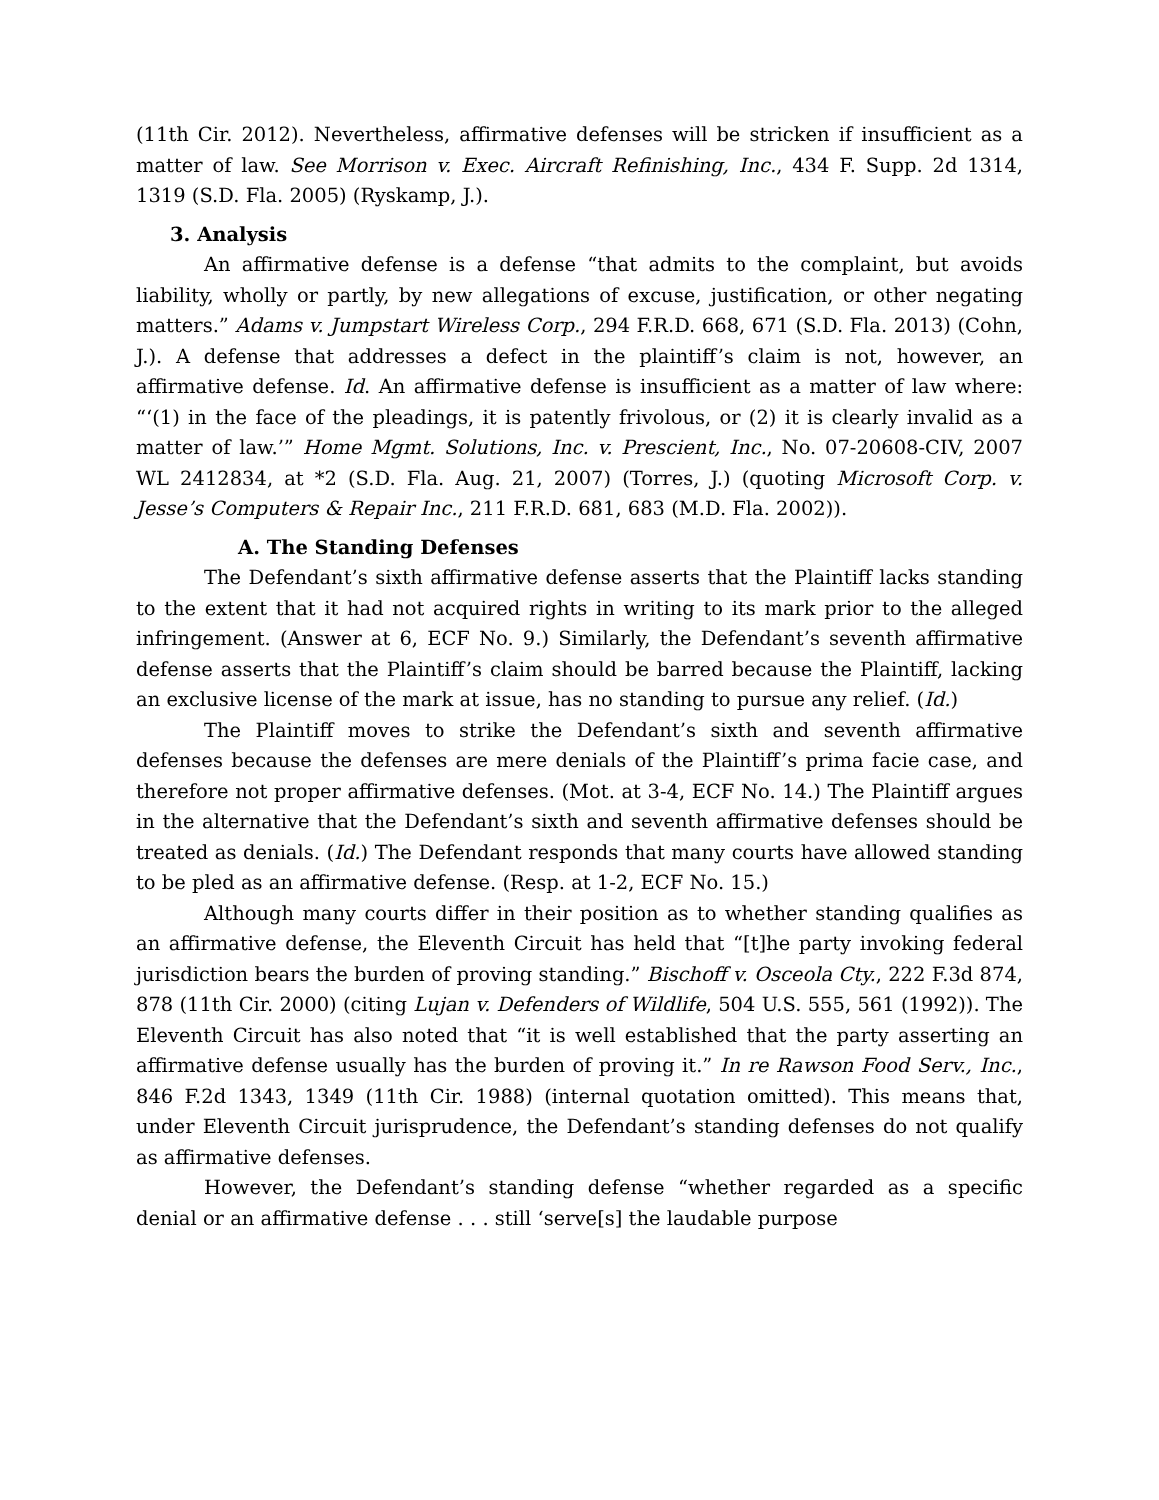(11th Cir. 2012). Nevertheless, affirmative defenses will be stricken if insufficient as a matter of law. See Morrison v. Exec. Aircraft Refinishing, Inc., 434 F. Supp. 2d 1314, 1319 (S.D. Fla. 2005) (Ryskamp, J.).
3. Analysis
An affirmative defense is a defense “that admits to the complaint, but avoids liability, wholly or partly, by new allegations of excuse, justification, or other negating matters.” Adams v. Jumpstart Wireless Corp., 294 F.R.D. 668, 671 (S.D. Fla. 2013) (Cohn, J.). A defense that addresses a defect in the plaintiff’s claim is not, however, an affirmative defense. Id. An affirmative defense is insufficient as a matter of law where: “‘(1) in the face of the pleadings, it is patently frivolous, or (2) it is clearly invalid as a matter of law.’” Home Mgmt. Solutions, Inc. v. Prescient, Inc., No. 07-20608-CIV, 2007 WL 2412834, at *2 (S.D. Fla. Aug. 21, 2007) (Torres, J.) (quoting Microsoft Corp. v. Jesse’s Computers & Repair Inc., 211 F.R.D. 681, 683 (M.D. Fla. 2002)).
A. The Standing Defenses
The Defendant’s sixth affirmative defense asserts that the Plaintiff lacks standing to the extent that it had not acquired rights in writing to its mark prior to the alleged infringement. (Answer at 6, ECF No. 9.) Similarly, the Defendant’s seventh affirmative defense asserts that the Plaintiff’s claim should be barred because the Plaintiff, lacking an exclusive license of the mark at issue, has no standing to pursue any relief. (Id.)
The Plaintiff moves to strike the Defendant’s sixth and seventh affirmative defenses because the defenses are mere denials of the Plaintiff’s prima facie case, and therefore not proper affirmative defenses. (Mot. at 3-4, ECF No. 14.) The Plaintiff argues in the alternative that the Defendant’s sixth and seventh affirmative defenses should be treated as denials. (Id.) The Defendant responds that many courts have allowed standing to be pled as an affirmative defense. (Resp. at 1-2, ECF No. 15.)
Although many courts differ in their position as to whether standing qualifies as an affirmative defense, the Eleventh Circuit has held that “[t]he party invoking federal jurisdiction bears the burden of proving standing.” Bischoff v. Osceola Cty., 222 F.3d 874, 878 (11th Cir. 2000) (citing Lujan v. Defenders of Wildlife, 504 U.S. 555, 561 (1992)). The Eleventh Circuit has also noted that “it is well established that the party asserting an affirmative defense usually has the burden of proving it.” In re Rawson Food Serv., Inc., 846 F.2d 1343, 1349 (11th Cir. 1988) (internal quotation omitted). This means that, under Eleventh Circuit jurisprudence, the Defendant’s standing defenses do not qualify as affirmative defenses.
However, the Defendant’s standing defense “whether regarded as a specific denial or an affirmative defense . . . still ‘serve[s] the laudable purpose